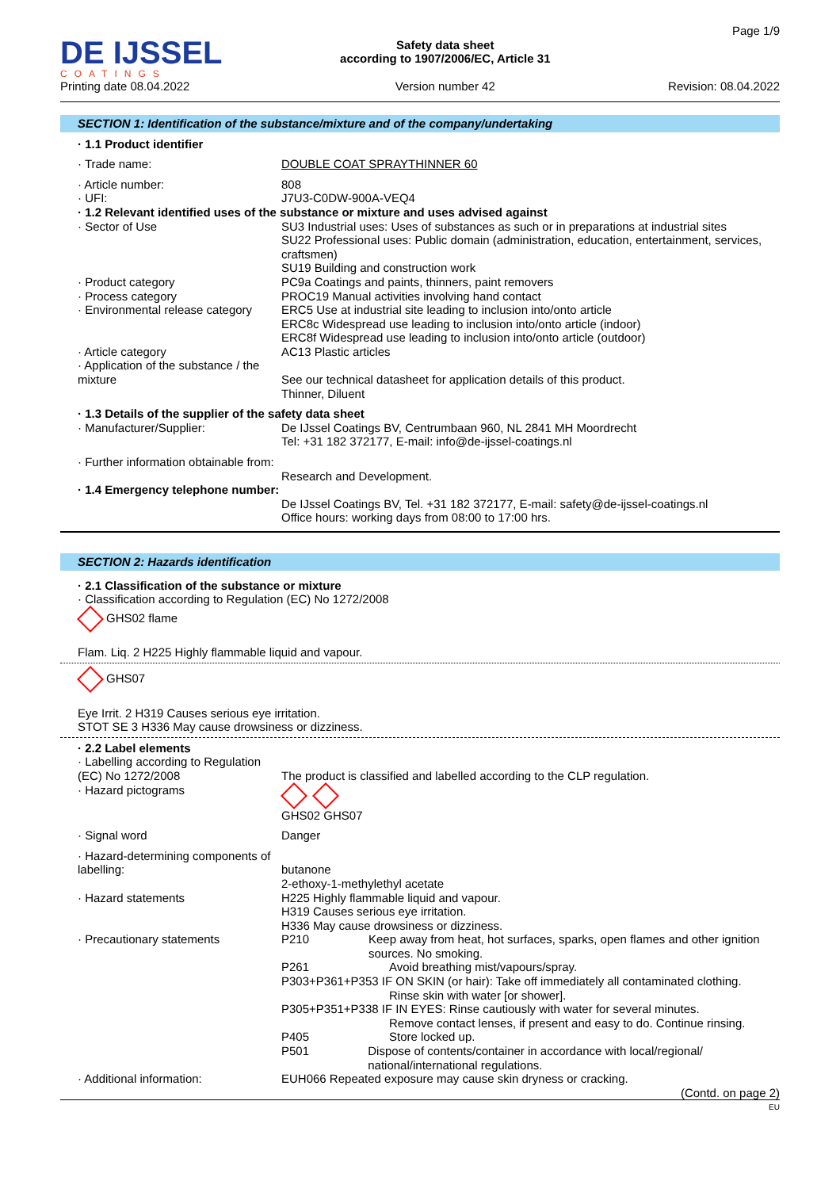DE IJSSEL
COATINGS
Printing date 08.04.2022
Safety data sheet
according to 1907/2006/EC, Article 31
Version number 42
Page 1/9
Revision: 08.04.2022
SECTION 1: Identification of the substance/mixture and of the company/undertaking
· 1.1 Product identifier
· Trade name: DOUBLE COAT SPRAYTHINNER 60
· Article number:
· UFI:
808
J7U3-C0DW-900A-VEQ4
· 1.2 Relevant identified uses of the substance or mixture and uses advised against
· Sector of Use SU3 Industrial uses: Uses of substances as such or in preparations at industrial sites
SU22 Professional uses: Public domain (administration, education, entertainment, services, craftsmen)
SU19 Building and construction work
· Product category
· Process category
· Environmental release category
PC9a Coatings and paints, thinners, paint removers
PROC19 Manual activities involving hand contact
ERC5 Use at industrial site leading to inclusion into/onto article
ERC8c Widespread use leading to inclusion into/onto article (indoor)
ERC8f Widespread use leading to inclusion into/onto article (outdoor)
· Article category
· Application of the substance / the mixture
AC13 Plastic articles
See our technical datasheet for application details of this product.
Thinner, Diluent
· 1.3 Details of the supplier of the safety data sheet
· Manufacturer/Supplier: De IJssel Coatings BV, Centrumbaan 960, NL 2841 MH Moordrecht
Tel: +31 182 372177, E-mail: info@de-ijssel-coatings.nl
· Further information obtainable from:
Research and Development.
· 1.4 Emergency telephone number:
De IJssel Coatings BV, Tel. +31 182 372177, E-mail: safety@de-ijssel-coatings.nl
Office hours: working days from 08:00 to 17:00 hrs.
SECTION 2: Hazards identification
· 2.1 Classification of the substance or mixture
· Classification according to Regulation (EC) No 1272/2008
GHS02 flame
Flam. Liq. 2 H225 Highly flammable liquid and vapour.
GHS07
Eye Irrit. 2 H319 Causes serious eye irritation.
STOT SE 3 H336 May cause drowsiness or dizziness.
· 2.2 Label elements
· Labelling according to Regulation (EC) No 1272/2008
· Hazard pictograms
The product is classified and labelled according to the CLP regulation.
GHS02 GHS07
· Signal word Danger
· Hazard-determining components of labelling:
butanone
2-ethoxy-1-methylethyl acetate
· Hazard statements H225 Highly flammable liquid and vapour.
H319 Causes serious eye irritation.
H336 May cause drowsiness or dizziness.
· Precautionary statements P210 Keep away from heat, hot surfaces, sparks, open flames and other ignition sources. No smoking.
P261 Avoid breathing mist/vapours/spray.
P303+P361+P353 IF ON SKIN (or hair): Take off immediately all contaminated clothing.
Rinse skin with water [or shower].
P305+P351+P338 IF IN EYES: Rinse cautiously with water for several minutes.
Remove contact lenses, if present and easy to do. Continue rinsing.
P405 Store locked up.
P501 Dispose of contents/container in accordance with local/regional/ national/international regulations.
· Additional information: EUH066 Repeated exposure may cause skin dryness or cracking.
(Contd. on page 2)
EU